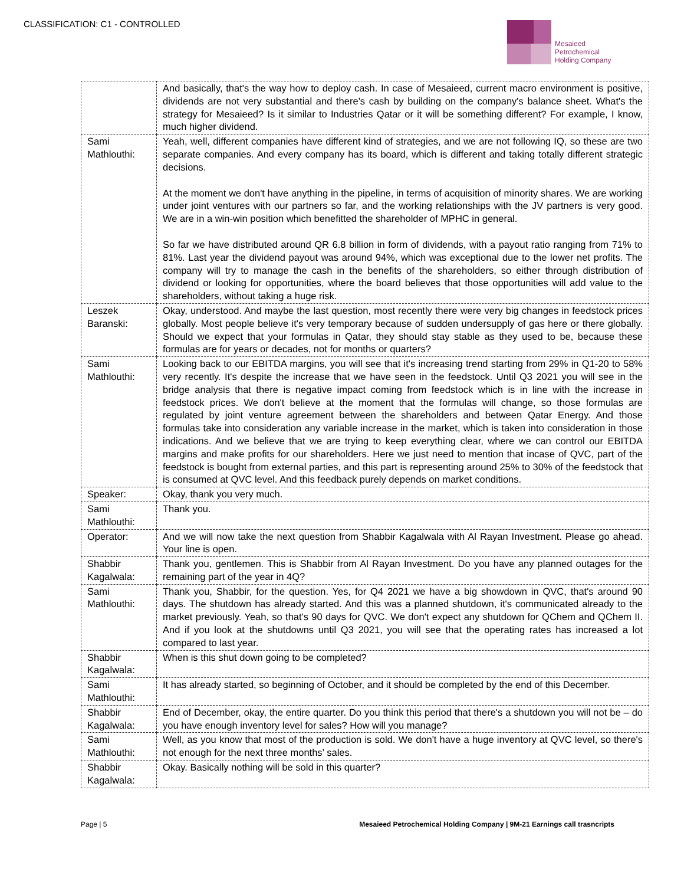CLASSIFICATION: C1 - CONTROLLED
Mesaieed
Petrochemical
Holding Company
| | And basically, that's the way how to deploy cash. In case of Mesaieed, current macro environment is positive, dividends are not very substantial and there's cash by building on the company's balance sheet. What's the strategy for Mesaieed? Is it similar to Industries Qatar or it will be something different? For example, I know, much higher dividend. |
| Sami Mathlouthi: | Yeah, well, different companies have different kind of strategies, and we are not following IQ, so these are two separate companies. And every company has its board, which is different and taking totally different strategic decisions. At the moment we don't have anything in the pipeline, in terms of acquisition of minority shares. We are working under joint ventures with our partners so far, and the working relationships with the JV partners is very good. We are in a win-win position which benefitted the shareholder of MPHC in general. So far we have distributed around QR 6.8 billion in form of dividends, with a payout ratio ranging from 71% to 81%. Last year the dividend payout was around 94%, which was exceptional due to the lower net profits. The company will try to manage the cash in the benefits of the shareholders, so either through distribution of dividend or looking for opportunities, where the board believes that those opportunities will add value to the shareholders, without taking a huge risk. |
| Leszek Baranski: | Okay, understood. And maybe the last question, most recently there were very big changes in feedstock prices globally. Most people believe it's very temporary because of sudden undersupply of gas here or there globally. Should we expect that your formulas in Qatar, they should stay stable as they used to be, because these formulas are for years or decades, not for months or quarters? |
| Sami Mathlouthi: | Looking back to our EBITDA margins, you will see that it's increasing trend starting from 29% in Q1-20 to 58% very recently. It's despite the increase that we have seen in the feedstock. Until Q3 2021 you will see in the bridge analysis that there is negative impact coming from feedstock which is in line with the increase in feedstock prices. We don't believe at the moment that the formulas will change, so those formulas are regulated by joint venture agreement between the shareholders and between Qatar Energy. And those formulas take into consideration any variable increase in the market, which is taken into consideration in those indications. And we believe that we are trying to keep everything clear, where we can control our EBITDA margins and make profits for our shareholders. Here we just need to mention that incase of QVC, part of the feedstock is bought from external parties, and this part is representing around 25% to 30% of the feedstock that is consumed at QVC level. And this feedback purely depends on market conditions. |
| Speaker: | Okay, thank you very much. |
| Sami Mathlouthi: | Thank you. |
| Operator: | And we will now take the next question from Shabbir Kagalwala with Al Rayan Investment. Please go ahead. Your line is open. |
| Shabbir Kagalwala: | Thank you, gentlemen. This is Shabbir from Al Rayan Investment. Do you have any planned outages for the remaining part of the year in 4Q? |
| Sami Mathlouthi: | Thank you, Shabbir, for the question. Yes, for Q4 2021 we have a big showdown in QVC, that's around 90 days. The shutdown has already started. And this was a planned shutdown, it's communicated already to the market previously. Yeah, so that's 90 days for QVC. We don't expect any shutdown for QChem and QChem II. And if you look at the shutdowns until Q3 2021, you will see that the operating rates has increased a lot compared to last year. |
| Shabbir Kagalwala: | When is this shut down going to be completed? |
| Sami Mathlouthi: | It has already started, so beginning of October, and it should be completed by the end of this December. |
| Shabbir Kagalwala: | End of December, okay, the entire quarter. Do you think this period that there's a shutdown you will not be – do you have enough inventory level for sales? How will you manage? |
| Sami Mathlouthi: | Well, as you know that most of the production is sold. We don't have a huge inventory at QVC level, so there's not enough for the next three months’ sales. |
| Shabbir Kagalwala: | Okay. Basically nothing will be sold in this quarter? |
Page | 5 Mesaieed Petrochemical Holding Company | 9M-21 Earnings call trasncripts